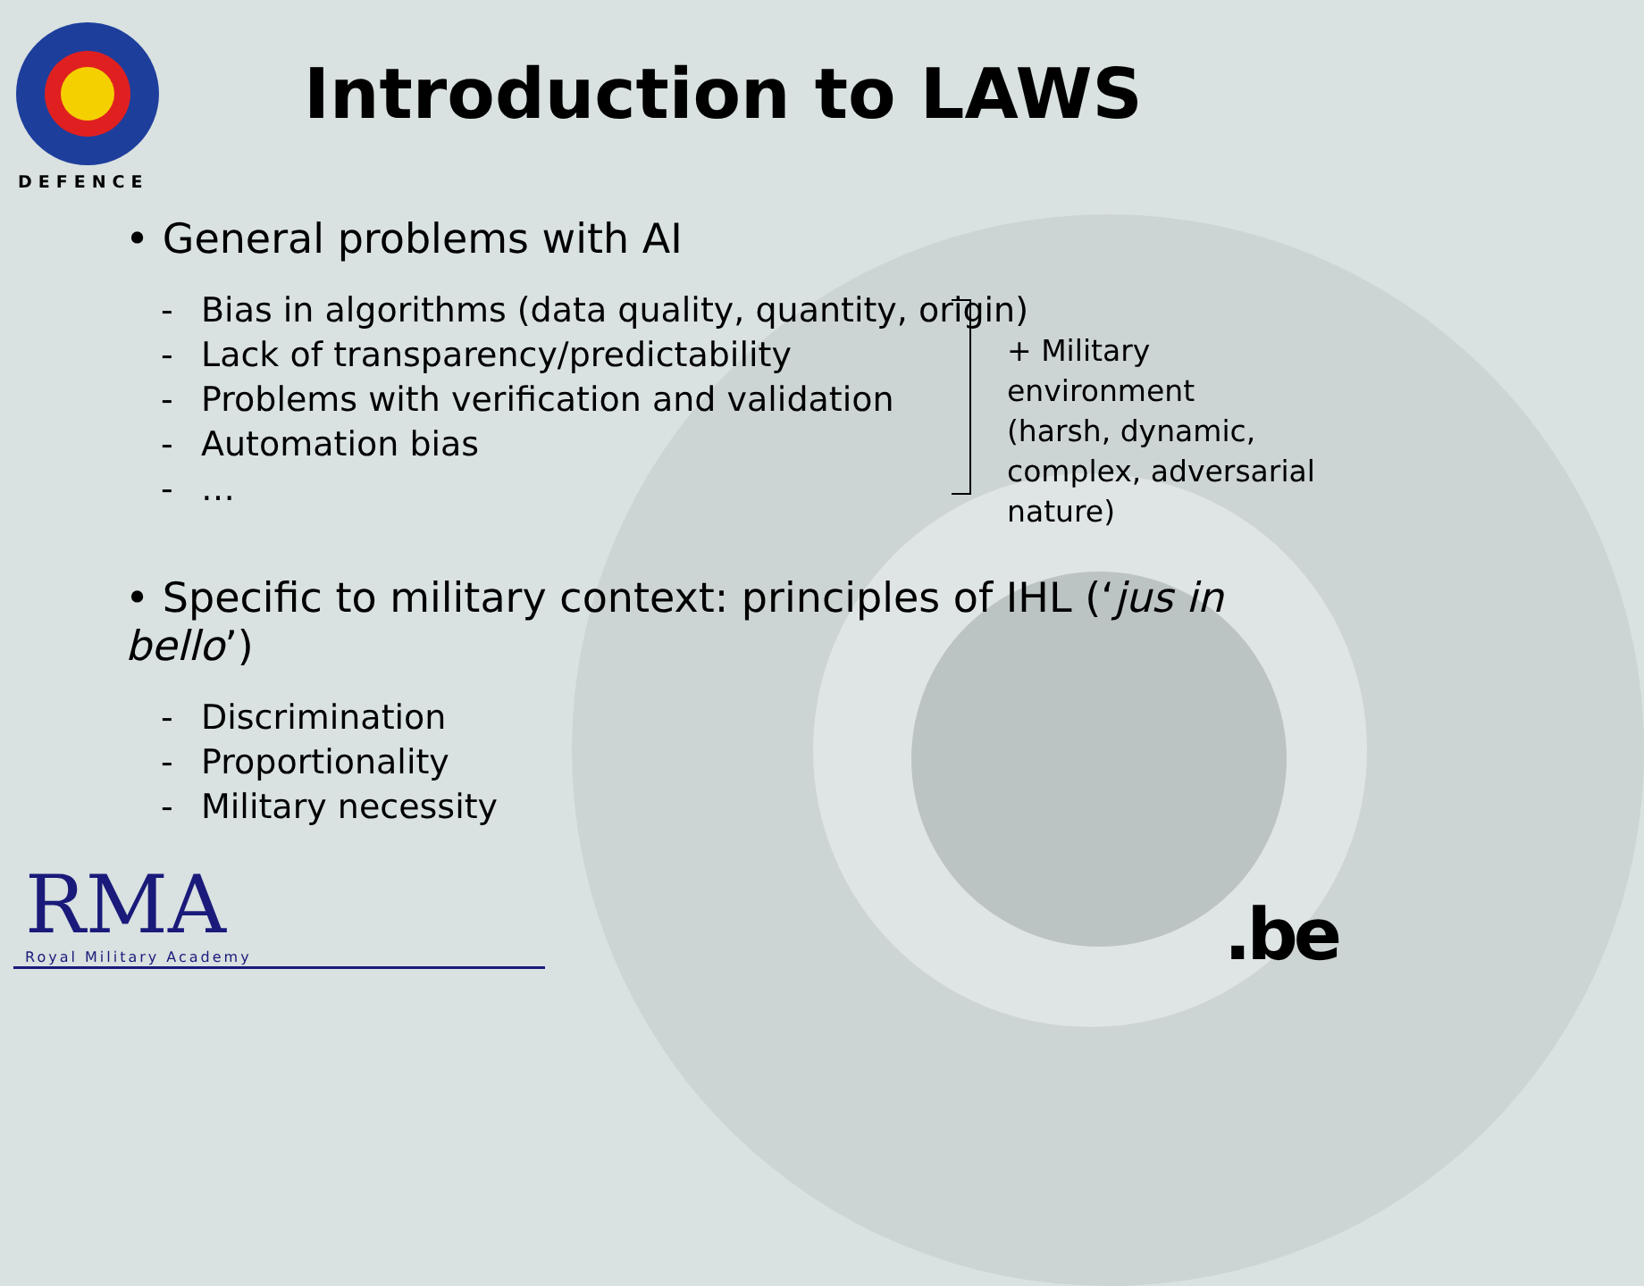DEFENCE
Introduction to LAWS
• General problems with AI
- Bias in algorithms (data quality, quantity, origin)
- Lack of transparency/predictability
- Problems with verification and validation
- Automation bias
- …
• Specific to military context: principles of IHL (‘jus in bello’)
- Discrimination
- Proportionality
- Military necessity
+ Military environment
(harsh, dynamic,
complex, adversarial
nature)
RMA
Royal Military Academy .be